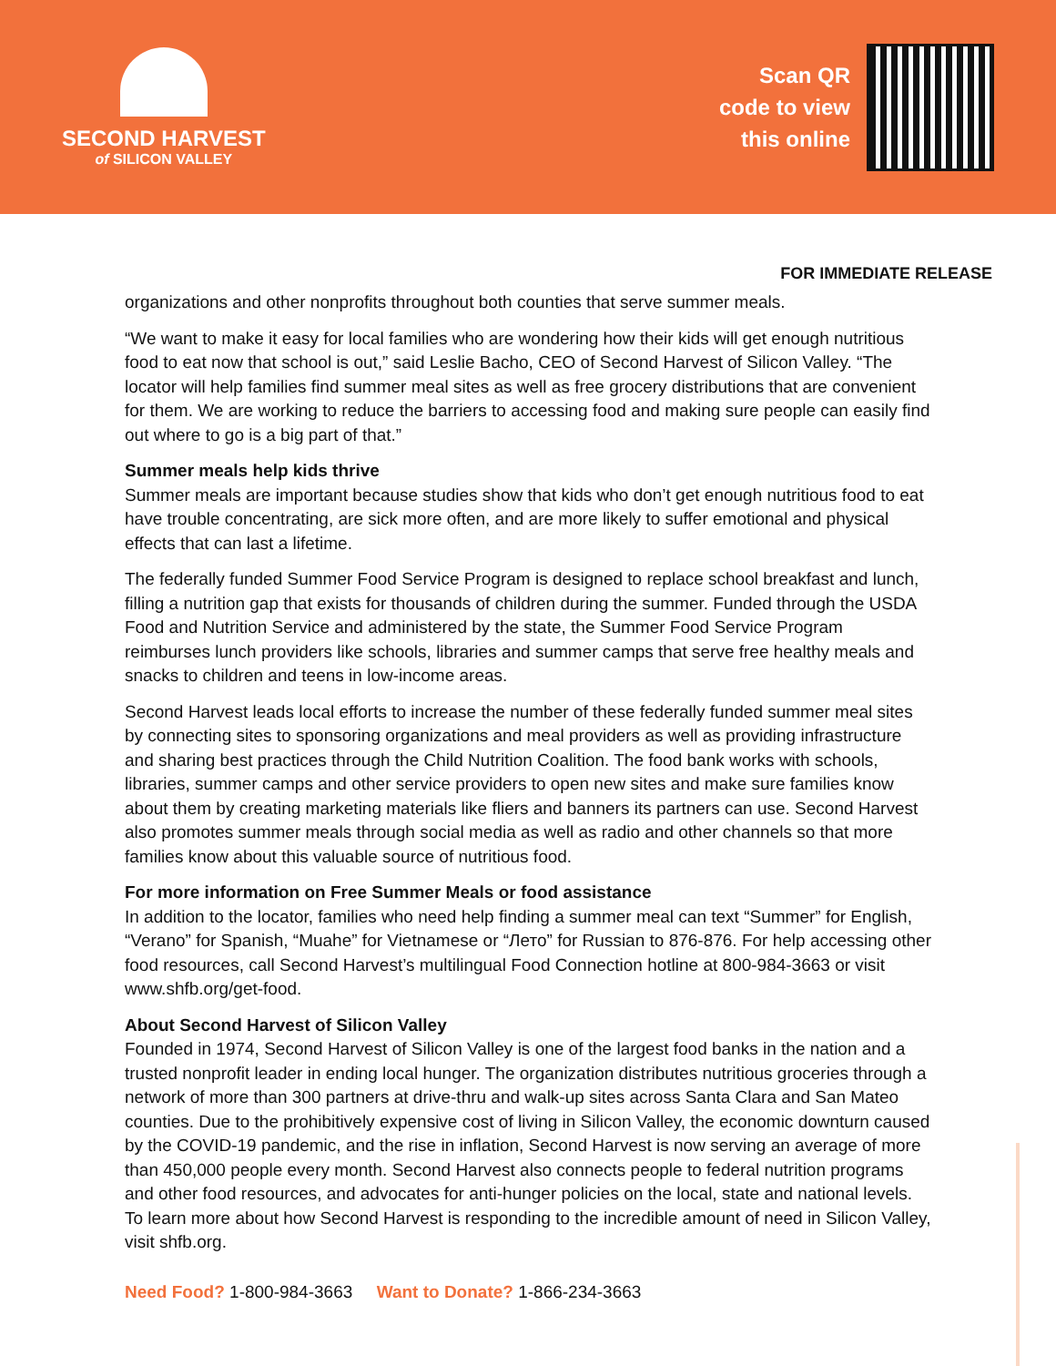SECOND HARVEST
of SILICON VALLEY
Scan QR
code to view
this online
FOR IMMEDIATE RELEASE
organizations and other nonprofits throughout both counties that serve summer meals.
“We want to make it easy for local families who are wondering how their kids will get enough nutritious food to eat now that school is out,” said Leslie Bacho, CEO of Second Harvest of Silicon Valley. “The locator will help families find summer meal sites as well as free grocery distributions that are convenient for them. We are working to reduce the barriers to accessing food and making sure people can easily find out where to go is a big part of that.”
Summer meals help kids thrive
Summer meals are important because studies show that kids who don’t get enough nutritious food to eat have trouble concentrating, are sick more often, and are more likely to suffer emotional and physical effects that can last a lifetime.
The federally funded Summer Food Service Program is designed to replace school breakfast and lunch, filling a nutrition gap that exists for thousands of children during the summer. Funded through the USDA Food and Nutrition Service and administered by the state, the Summer Food Service Program reimburses lunch providers like schools, libraries and summer camps that serve free healthy meals and snacks to children and teens in low-income areas.
Second Harvest leads local efforts to increase the number of these federally funded summer meal sites by connecting sites to sponsoring organizations and meal providers as well as providing infrastructure and sharing best practices through the Child Nutrition Coalition. The food bank works with schools, libraries, summer camps and other service providers to open new sites and make sure families know about them by creating marketing materials like fliers and banners its partners can use. Second Harvest also promotes summer meals through social media as well as radio and other channels so that more families know about this valuable source of nutritious food.
For more information on Free Summer Meals or food assistance
In addition to the locator, families who need help finding a summer meal can text “Summer” for English, “Verano” for Spanish, “Muahe” for Vietnamese or “Лето” for Russian to 876-876. For help accessing other food resources, call Second Harvest’s multilingual Food Connection hotline at 800-984-3663 or visit www.shfb.org/get-food.
About Second Harvest of Silicon Valley
Founded in 1974, Second Harvest of Silicon Valley is one of the largest food banks in the nation and a trusted nonprofit leader in ending local hunger. The organization distributes nutritious groceries through a network of more than 300 partners at drive-thru and walk-up sites across Santa Clara and San Mateo counties. Due to the prohibitively expensive cost of living in Silicon Valley, the economic downturn caused by the COVID-19 pandemic, and the rise in inflation, Second Harvest is now serving an average of more than 450,000 people every month. Second Harvest also connects people to federal nutrition programs and other food resources, and advocates for anti-hunger policies on the local, state and national levels. To learn more about how Second Harvest is responding to the incredible amount of need in Silicon Valley, visit shfb.org.
Need Food? 1-800-984-3663 Want to Donate? 1-866-234-3663